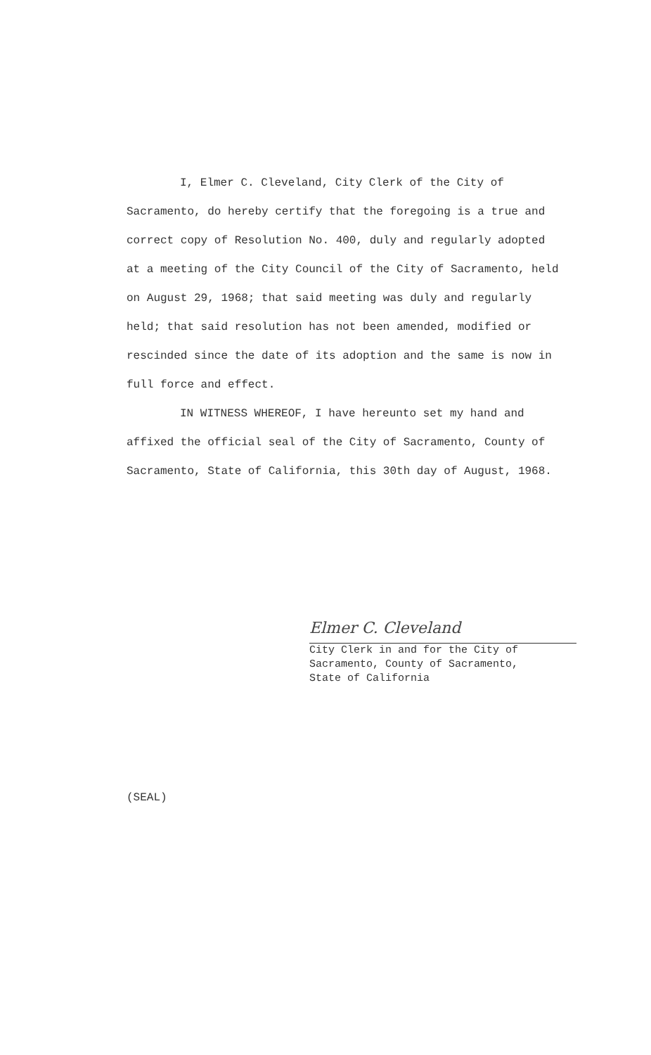I, Elmer C. Cleveland, City Clerk of the City of Sacramento, do hereby certify that the foregoing is a true and correct copy of Resolution No. 400, duly and regularly adopted at a meeting of the City Council of the City of Sacramento, held on August 29, 1968; that said meeting was duly and regularly held; that said resolution has not been amended, modified or rescinded since the date of its adoption and the same is now in full force and effect.
IN WITNESS WHEREOF, I have hereunto set my hand and affixed the official seal of the City of Sacramento, County of Sacramento, State of California, this 30th day of August, 1968.
Elmer C. Cleveland
City Clerk in and for the City of
Sacramento, County of Sacramento,
State of California
(SEAL)